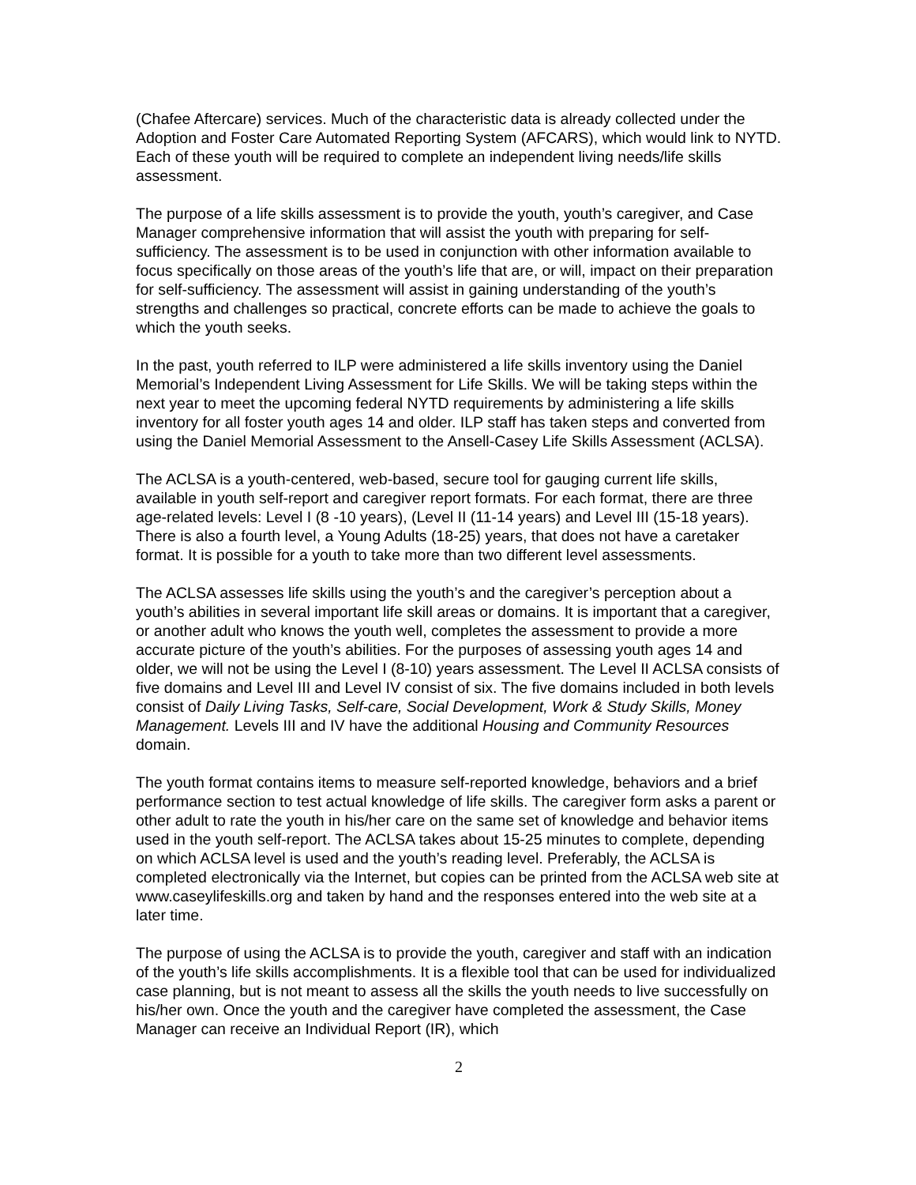(Chafee Aftercare) services. Much of the characteristic data is already collected under the Adoption and Foster Care Automated Reporting System (AFCARS), which would link to NYTD. Each of these youth will be required to complete an independent living needs/life skills assessment.
The purpose of a life skills assessment is to provide the youth, youth’s caregiver, and Case Manager comprehensive information that will assist the youth with preparing for self-sufficiency. The assessment is to be used in conjunction with other information available to focus specifically on those areas of the youth’s life that are, or will, impact on their preparation for self-sufficiency. The assessment will assist in gaining understanding of the youth’s strengths and challenges so practical, concrete efforts can be made to achieve the goals to which the youth seeks.
In the past, youth referred to ILP were administered a life skills inventory using the Daniel Memorial’s Independent Living Assessment for Life Skills. We will be taking steps within the next year to meet the upcoming federal NYTD requirements by administering a life skills inventory for all foster youth ages 14 and older. ILP staff has taken steps and converted from using the Daniel Memorial Assessment to the Ansell-Casey Life Skills Assessment (ACLSA).
The ACLSA is a youth-centered, web-based, secure tool for gauging current life skills, available in youth self-report and caregiver report formats. For each format, there are three age-related levels: Level I (8 -10 years), (Level II (11-14 years) and Level III (15-18 years). There is also a fourth level, a Young Adults (18-25) years, that does not have a caretaker format. It is possible for a youth to take more than two different level assessments.
The ACLSA assesses life skills using the youth’s and the caregiver’s perception about a youth’s abilities in several important life skill areas or domains. It is important that a caregiver, or another adult who knows the youth well, completes the assessment to provide a more accurate picture of the youth’s abilities. For the purposes of assessing youth ages 14 and older, we will not be using the Level I (8-10) years assessment. The Level II ACLSA consists of five domains and Level III and Level IV consist of six. The five domains included in both levels consist of Daily Living Tasks, Self-care, Social Development, Work & Study Skills, Money Management. Levels III and IV have the additional Housing and Community Resources domain.
The youth format contains items to measure self-reported knowledge, behaviors and a brief performance section to test actual knowledge of life skills. The caregiver form asks a parent or other adult to rate the youth in his/her care on the same set of knowledge and behavior items used in the youth self-report. The ACLSA takes about 15-25 minutes to complete, depending on which ACLSA level is used and the youth’s reading level. Preferably, the ACLSA is completed electronically via the Internet, but copies can be printed from the ACLSA web site at www.caseylifeskills.org and taken by hand and the responses entered into the web site at a later time.
The purpose of using the ACLSA is to provide the youth, caregiver and staff with an indication of the youth’s life skills accomplishments. It is a flexible tool that can be used for individualized case planning, but is not meant to assess all the skills the youth needs to live successfully on his/her own. Once the youth and the caregiver have completed the assessment, the Case Manager can receive an Individual Report (IR), which
2